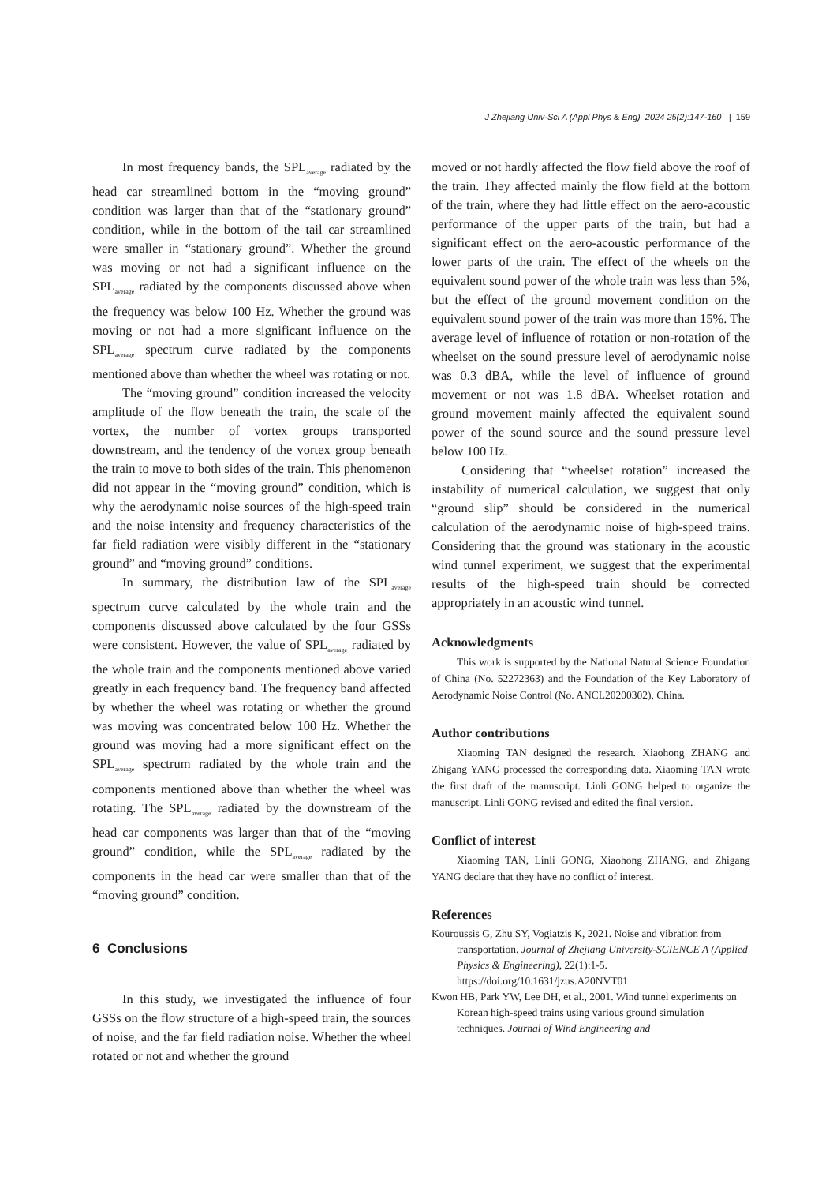J Zhejiang Univ-Sci A (Appl Phys & Eng) 2024 25(2):147-160 | 159
In most frequency bands, the SPL<sub>average</sub> radiated by the head car streamlined bottom in the “moving ground” condition was larger than that of the “stationary ground” condition, while in the bottom of the tail car streamlined were smaller in “stationary ground”. Whether the ground was moving or not had a significant influence on the SPL<sub>average</sub> radiated by the components discussed above when the frequency was below 100 Hz. Whether the ground was moving or not had a more significant influence on the SPL<sub>average</sub> spectrum curve radiated by the components mentioned above than whether the wheel was rotating or not.
The “moving ground” condition increased the velocity amplitude of the flow beneath the train, the scale of the vortex, the number of vortex groups transported downstream, and the tendency of the vortex group beneath the train to move to both sides of the train. This phenomenon did not appear in the “moving ground” condition, which is why the aerodynamic noise sources of the high-speed train and the noise intensity and frequency characteristics of the far field radiation were visibly different in the “stationary ground” and “moving ground” conditions.
In summary, the distribution law of the SPL<sub>average</sub> spectrum curve calculated by the whole train and the components discussed above calculated by the four GSSs were consistent. However, the value of SPL<sub>average</sub> radiated by the whole train and the components mentioned above varied greatly in each frequency band. The frequency band affected by whether the wheel was rotating or whether the ground was moving was concentrated below 100 Hz. Whether the ground was moving had a more significant effect on the SPL<sub>average</sub> spectrum radiated by the whole train and the components mentioned above than whether the wheel was rotating. The SPL<sub>average</sub> radiated by the downstream of the head car components was larger than that of the “moving ground” condition, while the SPL<sub>average</sub> radiated by the components in the head car were smaller than that of the “moving ground” condition.
6 Conclusions
In this study, we investigated the influence of four GSSs on the flow structure of a high-speed train, the sources of noise, and the far field radiation noise. Whether the wheel rotated or not and whether the ground
moved or not hardly affected the flow field above the roof of the train. They affected mainly the flow field at the bottom of the train, where they had little effect on the aero-acoustic performance of the upper parts of the train, but had a significant effect on the aero-acoustic performance of the lower parts of the train. The effect of the wheels on the equivalent sound power of the whole train was less than 5%, but the effect of the ground movement condition on the equivalent sound power of the train was more than 15%. The average level of influence of rotation or non-rotation of the wheelset on the sound pressure level of aerodynamic noise was 0.3 dBA, while the level of influence of ground movement or not was 1.8 dBA. Wheelset rotation and ground movement mainly affected the equivalent sound power of the sound source and the sound pressure level below 100 Hz.
Considering that “wheelset rotation” increased the instability of numerical calculation, we suggest that only “ground slip” should be considered in the numerical calculation of the aerodynamic noise of high-speed trains. Considering that the ground was stationary in the acoustic wind tunnel experiment, we suggest that the experimental results of the high-speed train should be corrected appropriately in an acoustic wind tunnel.
Acknowledgments
This work is supported by the National Natural Science Foundation of China (No. 52272363) and the Foundation of the Key Laboratory of Aerodynamic Noise Control (No. ANCL20200302), China.
Author contributions
Xiaoming TAN designed the research. Xiaohong ZHANG and Zhigang YANG processed the corresponding data. Xiaoming TAN wrote the first draft of the manuscript. Linli GONG helped to organize the manuscript. Linli GONG revised and edited the final version.
Conflict of interest
Xiaoming TAN, Linli GONG, Xiaohong ZHANG, and Zhigang YANG declare that they have no conflict of interest.
References
Kouroussis G, Zhu SY, Vogiatzis K, 2021. Noise and vibration from transportation. Journal of Zhejiang University-SCIENCE A (Applied Physics & Engineering), 22(1):1-5. https://doi.org/10.1631/jzus.A20NVT01
Kwon HB, Park YW, Lee DH, et al., 2001. Wind tunnel experiments on Korean high-speed trains using various ground simulation techniques. Journal of Wind Engineering and